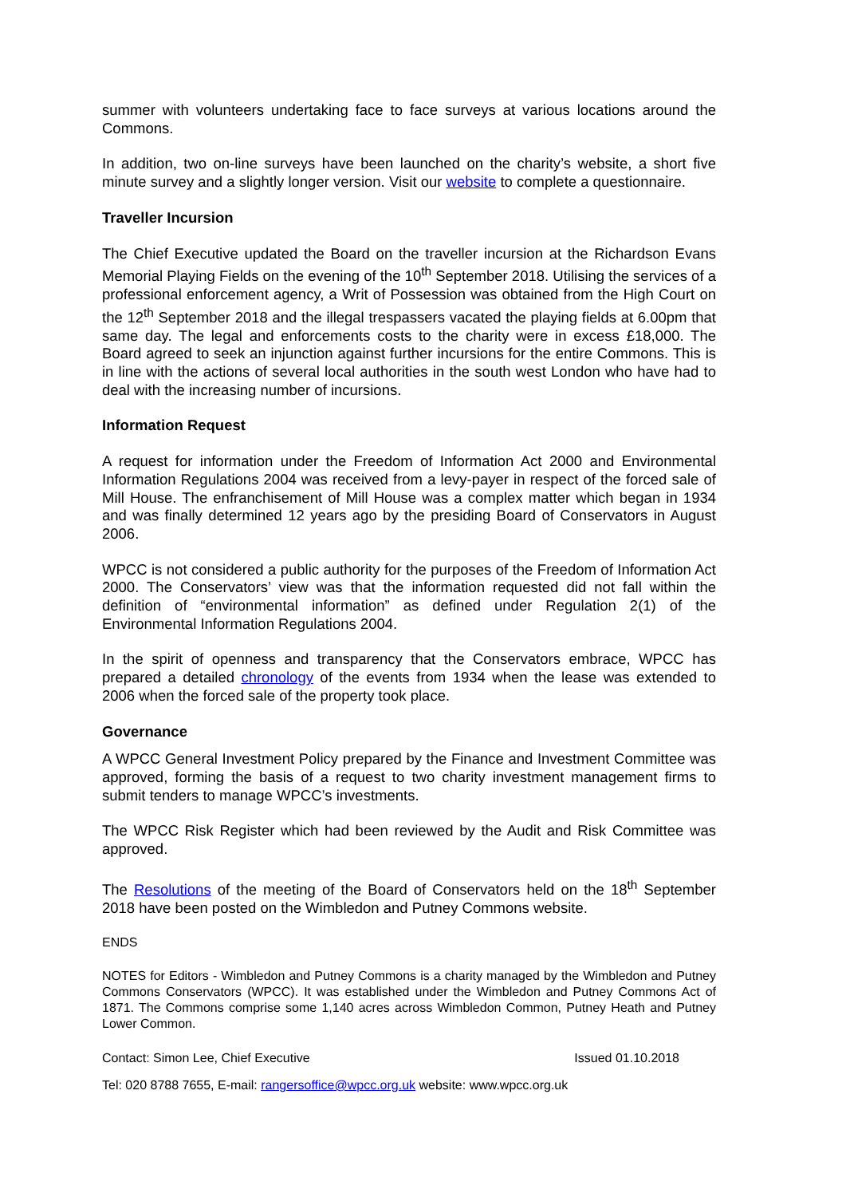summer with volunteers undertaking face to face surveys at various locations around the Commons.
In addition, two on-line surveys have been launched on the charity’s website, a short five minute survey and a slightly longer version. Visit our website to complete a questionnaire.
Traveller Incursion
The Chief Executive updated the Board on the traveller incursion at the Richardson Evans Memorial Playing Fields on the evening of the 10<sup>th</sup> September 2018. Utilising the services of a professional enforcement agency, a Writ of Possession was obtained from the High Court on the 12<sup>th</sup> September 2018 and the illegal trespassers vacated the playing fields at 6.00pm that same day. The legal and enforcements costs to the charity were in excess £18,000. The Board agreed to seek an injunction against further incursions for the entire Commons. This is in line with the actions of several local authorities in the south west London who have had to deal with the increasing number of incursions.
Information Request
A request for information under the Freedom of Information Act 2000 and Environmental Information Regulations 2004 was received from a levy-payer in respect of the forced sale of Mill House. The enfranchisement of Mill House was a complex matter which began in 1934 and was finally determined 12 years ago by the presiding Board of Conservators in August 2006.
WPCC is not considered a public authority for the purposes of the Freedom of Information Act 2000. The Conservators’ view was that the information requested did not fall within the definition of “environmental information” as defined under Regulation 2(1) of the Environmental Information Regulations 2004.
In the spirit of openness and transparency that the Conservators embrace, WPCC has prepared a detailed chronology of the events from 1934 when the lease was extended to 2006 when the forced sale of the property took place.
Governance
A WPCC General Investment Policy prepared by the Finance and Investment Committee was approved, forming the basis of a request to two charity investment management firms to submit tenders to manage WPCC’s investments.
The WPCC Risk Register which had been reviewed by the Audit and Risk Committee was approved.
The Resolutions of the meeting of the Board of Conservators held on the 18<sup>th</sup> September 2018 have been posted on the Wimbledon and Putney Commons website.
ENDS
NOTES for Editors - Wimbledon and Putney Commons is a charity managed by the Wimbledon and Putney Commons Conservators (WPCC). It was established under the Wimbledon and Putney Commons Act of 1871. The Commons comprise some 1,140 acres across Wimbledon Common, Putney Heath and Putney Lower Common.
Contact: Simon Lee, Chief Executive Issued 01.10.2018
Tel: 020 8788 7655, E-mail: rangersoffice@wpcc.org.uk website: www.wpcc.org.uk